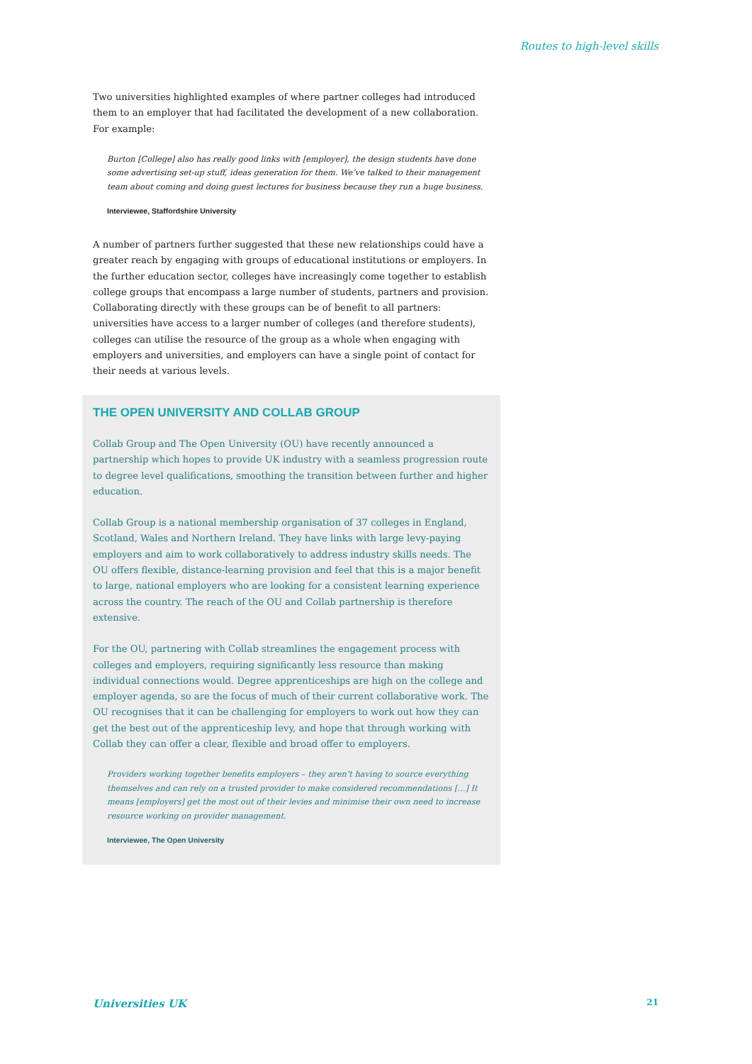Routes to high-level skills
Two universities highlighted examples of where partner colleges had introduced them to an employer that had facilitated the development of a new collaboration. For example:
Burton [College] also has really good links with [employer], the design students have done some advertising set-up stuff, ideas generation for them. We’ve talked to their management team about coming and doing guest lectures for business because they run a huge business.
Interviewee, Staffordshire University
A number of partners further suggested that these new relationships could have a greater reach by engaging with groups of educational institutions or employers. In the further education sector, colleges have increasingly come together to establish college groups that encompass a large number of students, partners and provision. Collaborating directly with these groups can be of benefit to all partners: universities have access to a larger number of colleges (and therefore students), colleges can utilise the resource of the group as a whole when engaging with employers and universities, and employers can have a single point of contact for their needs at various levels.
THE OPEN UNIVERSITY AND COLLAB GROUP
Collab Group and The Open University (OU) have recently announced a partnership which hopes to provide UK industry with a seamless progression route to degree level qualifications, smoothing the transition between further and higher education.
Collab Group is a national membership organisation of 37 colleges in England, Scotland, Wales and Northern Ireland. They have links with large levy-paying employers and aim to work collaboratively to address industry skills needs. The OU offers flexible, distance-learning provision and feel that this is a major benefit to large, national employers who are looking for a consistent learning experience across the country. The reach of the OU and Collab partnership is therefore extensive.
For the OU, partnering with Collab streamlines the engagement process with colleges and employers, requiring significantly less resource than making individual connections would. Degree apprenticeships are high on the college and employer agenda, so are the focus of much of their current collaborative work. The OU recognises that it can be challenging for employers to work out how they can get the best out of the apprenticeship levy, and hope that through working with Collab they can offer a clear, flexible and broad offer to employers.
Providers working together benefits employers – they aren’t having to source everything themselves and can rely on a trusted provider to make considered recommendations […] It means [employers] get the most out of their levies and minimise their own need to increase resource working on provider management.
Interviewee, The Open University
Universities UK 21